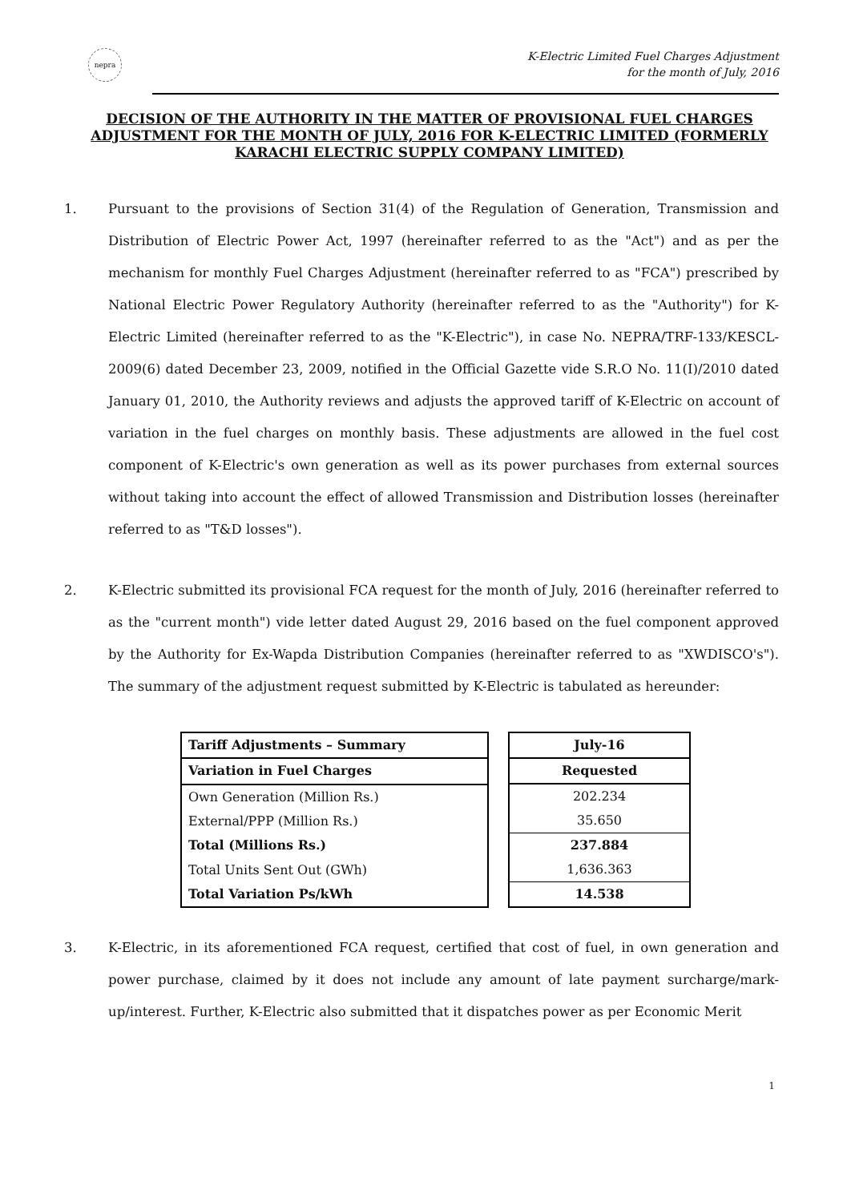nepra
K-Electric Limited Fuel Charges Adjustment
for the month of July, 2016
DECISION OF THE AUTHORITY IN THE MATTER OF PROVISIONAL FUEL CHARGES ADJUSTMENT FOR THE MONTH OF JULY, 2016 FOR K-ELECTRIC LIMITED (FORMERLY KARACHI ELECTRIC SUPPLY COMPANY LIMITED)
1. Pursuant to the provisions of Section 31(4) of the Regulation of Generation, Transmission and Distribution of Electric Power Act, 1997 (hereinafter referred to as the "Act") and as per the mechanism for monthly Fuel Charges Adjustment (hereinafter referred to as "FCA") prescribed by National Electric Power Regulatory Authority (hereinafter referred to as the "Authority") for K-Electric Limited (hereinafter referred to as the "K-Electric"), in case No. NEPRA/TRF-133/KESCL-2009(6) dated December 23, 2009, notified in the Official Gazette vide S.R.O No. 11(I)/2010 dated January 01, 2010, the Authority reviews and adjusts the approved tariff of K-Electric on account of variation in the fuel charges on monthly basis. These adjustments are allowed in the fuel cost component of K-Electric's own generation as well as its power purchases from external sources without taking into account the effect of allowed Transmission and Distribution losses (hereinafter referred to as "T&D losses").
2. K-Electric submitted its provisional FCA request for the month of July, 2016 (hereinafter referred to as the "current month") vide letter dated August 29, 2016 based on the fuel component approved by the Authority for Ex-Wapda Distribution Companies (hereinafter referred to as "XWDISCO's"). The summary of the adjustment request submitted by K-Electric is tabulated as hereunder:
| Tariff Adjustments – Summary |
| --- |
| Variation in Fuel Charges |
| Own Generation (Million Rs.) |
| External/PPP (Million Rs.) |
| Total (Millions Rs.) |
| Total Units Sent Out (GWh) |
| Total Variation Ps/kWh |
| July-16 |
| --- |
| Requested |
| 202.234 |
| 35.650 |
| 237.884 |
| 1,636.363 |
| 14.538 |
3. K-Electric, in its aforementioned FCA request, certified that cost of fuel, in own generation and power purchase, claimed by it does not include any amount of late payment surcharge/mark-up/interest. Further, K-Electric also submitted that it dispatches power as per Economic Merit
1